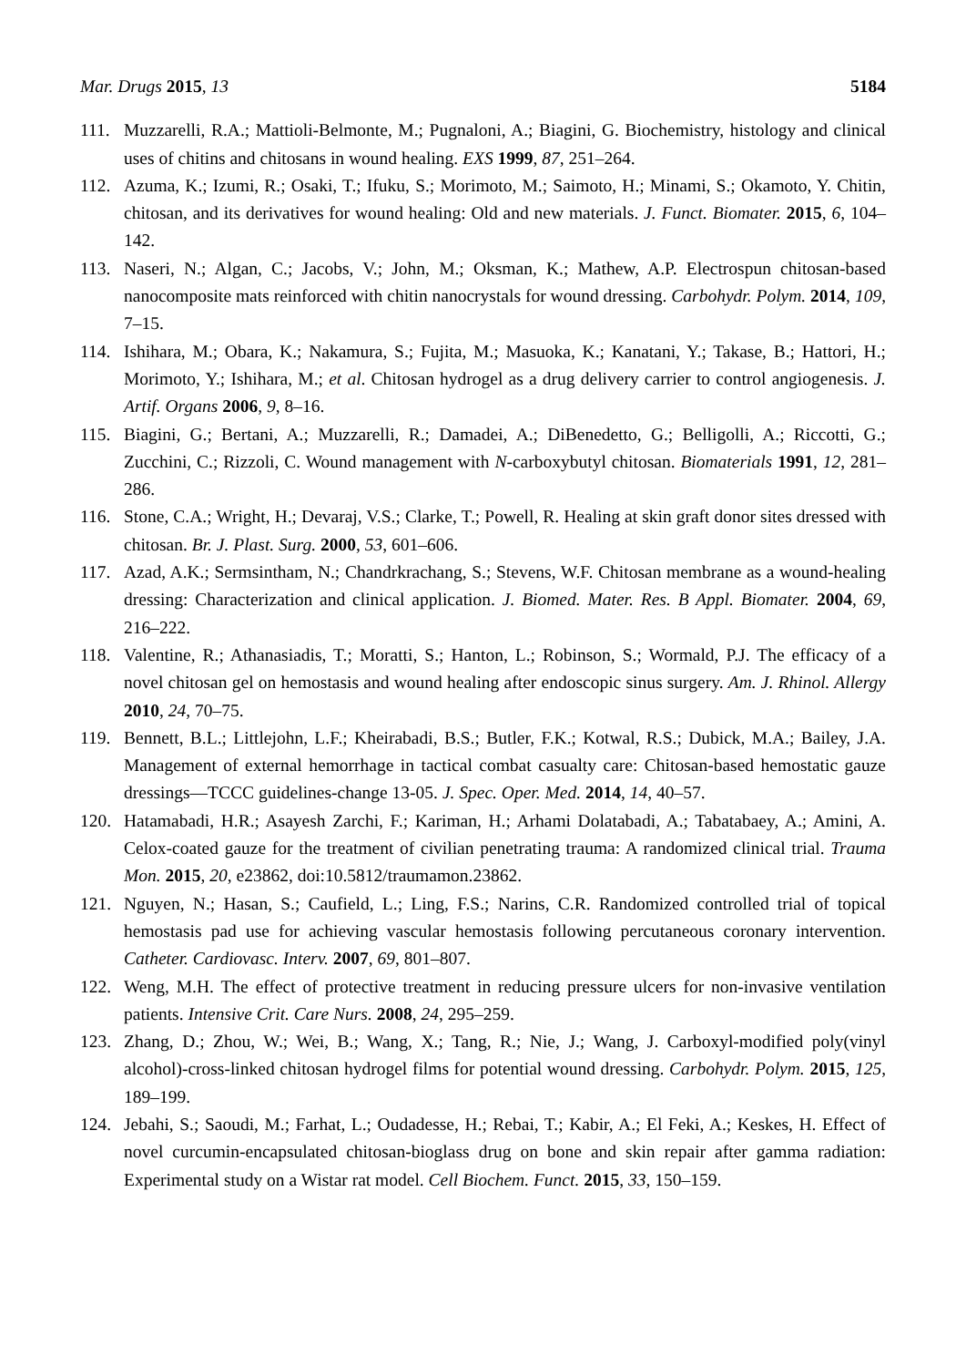Mar. Drugs 2015, 13 5184
111. Muzzarelli, R.A.; Mattioli-Belmonte, M.; Pugnaloni, A.; Biagini, G. Biochemistry, histology and clinical uses of chitins and chitosans in wound healing. EXS 1999, 87, 251–264.
112. Azuma, K.; Izumi, R.; Osaki, T.; Ifuku, S.; Morimoto, M.; Saimoto, H.; Minami, S.; Okamoto, Y. Chitin, chitosan, and its derivatives for wound healing: Old and new materials. J. Funct. Biomater. 2015, 6, 104–142.
113. Naseri, N.; Algan, C.; Jacobs, V.; John, M.; Oksman, K.; Mathew, A.P. Electrospun chitosan-based nanocomposite mats reinforced with chitin nanocrystals for wound dressing. Carbohydr. Polym. 2014, 109, 7–15.
114. Ishihara, M.; Obara, K.; Nakamura, S.; Fujita, M.; Masuoka, K.; Kanatani, Y.; Takase, B.; Hattori, H.; Morimoto, Y.; Ishihara, M.; et al. Chitosan hydrogel as a drug delivery carrier to control angiogenesis. J. Artif. Organs 2006, 9, 8–16.
115. Biagini, G.; Bertani, A.; Muzzarelli, R.; Damadei, A.; DiBenedetto, G.; Belligolli, A.; Riccotti, G.; Zucchini, C.; Rizzoli, C. Wound management with N-carboxybutyl chitosan. Biomaterials 1991, 12, 281–286.
116. Stone, C.A.; Wright, H.; Devaraj, V.S.; Clarke, T.; Powell, R. Healing at skin graft donor sites dressed with chitosan. Br. J. Plast. Surg. 2000, 53, 601–606.
117. Azad, A.K.; Sermsintham, N.; Chandrkrachang, S.; Stevens, W.F. Chitosan membrane as a wound-healing dressing: Characterization and clinical application. J. Biomed. Mater. Res. B Appl. Biomater. 2004, 69, 216–222.
118. Valentine, R.; Athanasiadis, T.; Moratti, S.; Hanton, L.; Robinson, S.; Wormald, P.J. The efficacy of a novel chitosan gel on hemostasis and wound healing after endoscopic sinus surgery. Am. J. Rhinol. Allergy 2010, 24, 70–75.
119. Bennett, B.L.; Littlejohn, L.F.; Kheirabadi, B.S.; Butler, F.K.; Kotwal, R.S.; Dubick, M.A.; Bailey, J.A. Management of external hemorrhage in tactical combat casualty care: Chitosan-based hemostatic gauze dressings—TCCC guidelines-change 13-05. J. Spec. Oper. Med. 2014, 14, 40–57.
120. Hatamabadi, H.R.; Asayesh Zarchi, F.; Kariman, H.; Arhami Dolatabadi, A.; Tabatabaey, A.; Amini, A. Celox-coated gauze for the treatment of civilian penetrating trauma: A randomized clinical trial. Trauma Mon. 2015, 20, e23862, doi:10.5812/traumamon.23862.
121. Nguyen, N.; Hasan, S.; Caufield, L.; Ling, F.S.; Narins, C.R. Randomized controlled trial of topical hemostasis pad use for achieving vascular hemostasis following percutaneous coronary intervention. Catheter. Cardiovasc. Interv. 2007, 69, 801–807.
122. Weng, M.H. The effect of protective treatment in reducing pressure ulcers for non-invasive ventilation patients. Intensive Crit. Care Nurs. 2008, 24, 295–259.
123. Zhang, D.; Zhou, W.; Wei, B.; Wang, X.; Tang, R.; Nie, J.; Wang, J. Carboxyl-modified poly(vinyl alcohol)-cross-linked chitosan hydrogel films for potential wound dressing. Carbohydr. Polym. 2015, 125, 189–199.
124. Jebahi, S.; Saoudi, M.; Farhat, L.; Oudadesse, H.; Rebai, T.; Kabir, A.; El Feki, A.; Keskes, H. Effect of novel curcumin-encapsulated chitosan-bioglass drug on bone and skin repair after gamma radiation: Experimental study on a Wistar rat model. Cell Biochem. Funct. 2015, 33, 150–159.